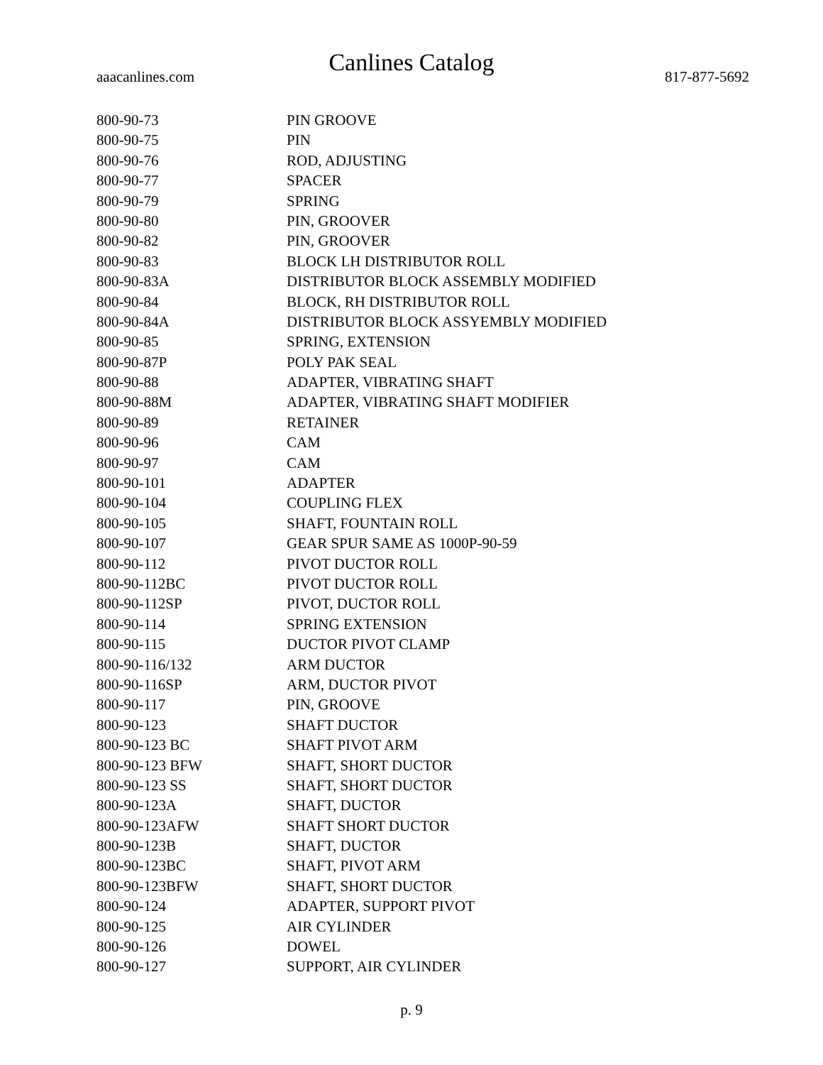Canlines Catalog
aaacanlines.com 817-877-5692
| 800-90-73 | PIN GROOVE |
| 800-90-75 | PIN |
| 800-90-76 | ROD, ADJUSTING |
| 800-90-77 | SPACER |
| 800-90-79 | SPRING |
| 800-90-80 | PIN, GROOVER |
| 800-90-82 | PIN, GROOVER |
| 800-90-83 | BLOCK LH DISTRIBUTOR ROLL |
| 800-90-83A | DISTRIBUTOR BLOCK ASSEMBLY MODIFIED |
| 800-90-84 | BLOCK, RH DISTRIBUTOR ROLL |
| 800-90-84A | DISTRIBUTOR BLOCK ASSYEMBLY MODIFIED |
| 800-90-85 | SPRING, EXTENSION |
| 800-90-87P | POLY PAK SEAL |
| 800-90-88 | ADAPTER, VIBRATING SHAFT |
| 800-90-88M | ADAPTER, VIBRATING SHAFT MODIFIER |
| 800-90-89 | RETAINER |
| 800-90-96 | CAM |
| 800-90-97 | CAM |
| 800-90-101 | ADAPTER |
| 800-90-104 | COUPLING FLEX |
| 800-90-105 | SHAFT, FOUNTAIN ROLL |
| 800-90-107 | GEAR SPUR SAME AS 1000P-90-59 |
| 800-90-112 | PIVOT DUCTOR ROLL |
| 800-90-112BC | PIVOT DUCTOR ROLL |
| 800-90-112SP | PIVOT, DUCTOR ROLL |
| 800-90-114 | SPRING EXTENSION |
| 800-90-115 | DUCTOR PIVOT CLAMP |
| 800-90-116/132 | ARM DUCTOR |
| 800-90-116SP | ARM, DUCTOR PIVOT |
| 800-90-117 | PIN, GROOVE |
| 800-90-123 | SHAFT DUCTOR |
| 800-90-123 BC | SHAFT PIVOT ARM |
| 800-90-123 BFW | SHAFT, SHORT DUCTOR |
| 800-90-123 SS | SHAFT, SHORT DUCTOR |
| 800-90-123A | SHAFT, DUCTOR |
| 800-90-123AFW | SHAFT SHORT DUCTOR |
| 800-90-123B | SHAFT, DUCTOR |
| 800-90-123BC | SHAFT, PIVOT ARM |
| 800-90-123BFW | SHAFT, SHORT DUCTOR |
| 800-90-124 | ADAPTER, SUPPORT PIVOT |
| 800-90-125 | AIR CYLINDER |
| 800-90-126 | DOWEL |
| 800-90-127 | SUPPORT, AIR CYLINDER |
p. 9